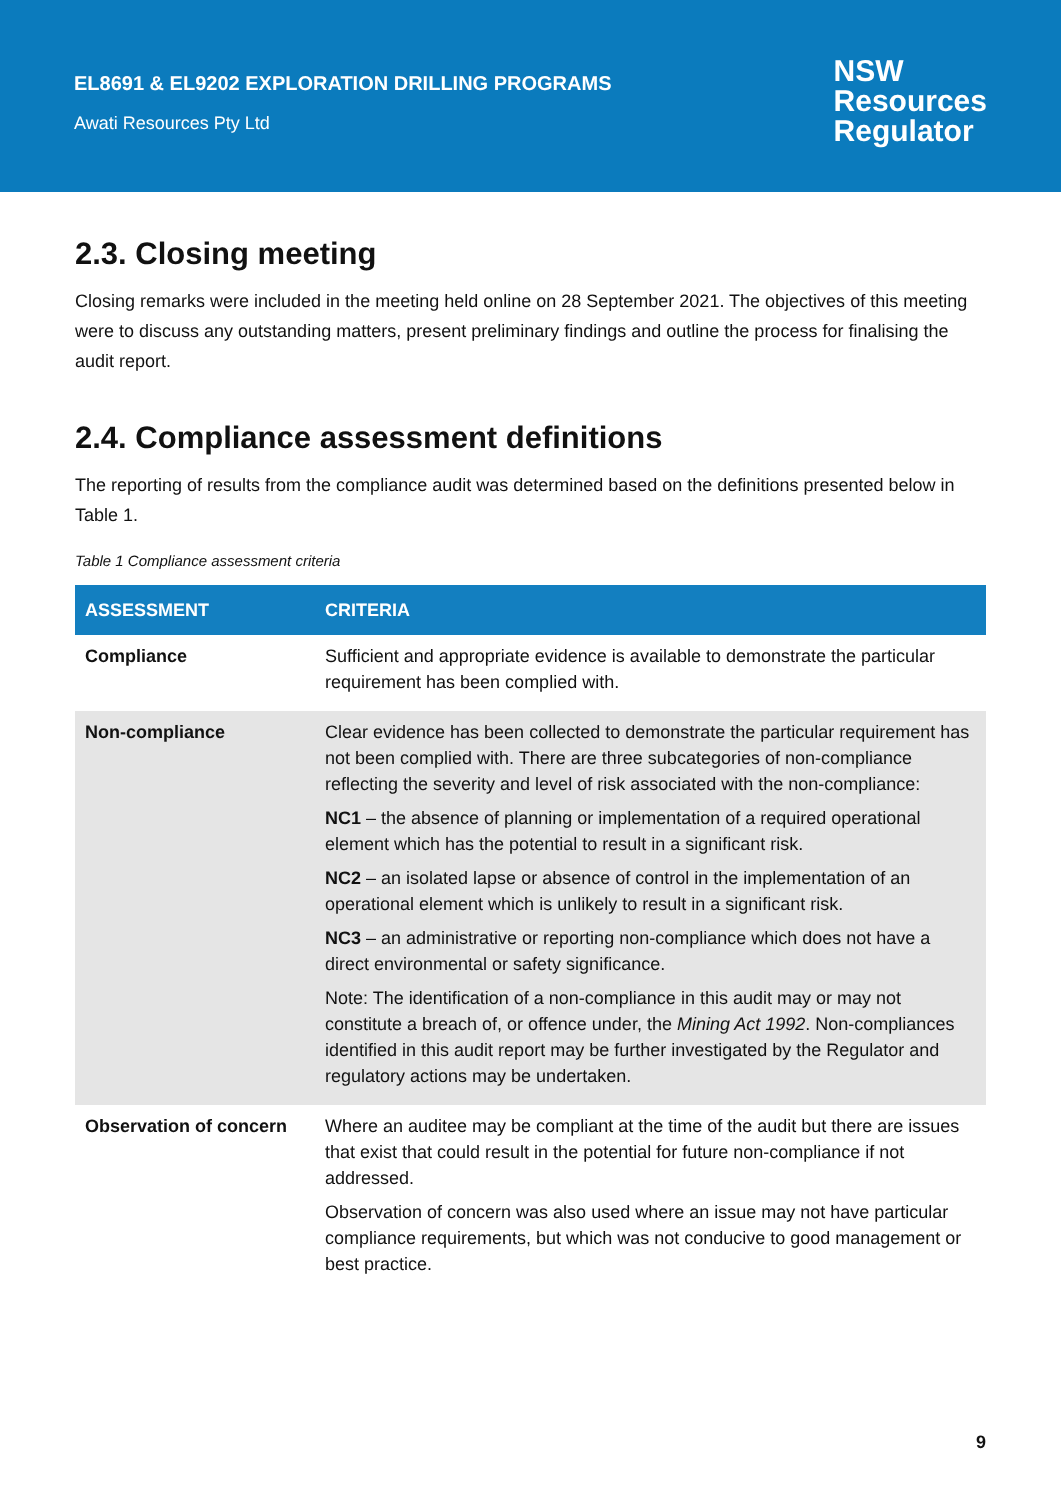EL8691 & EL9202 EXPLORATION DRILLING PROGRAMS
Awati Resources Pty Ltd
NSW
Resources
Regulator
2.3. Closing meeting
Closing remarks were included in the meeting held online on 28 September 2021. The objectives of this meeting were to discuss any outstanding matters, present preliminary findings and outline the process for finalising the audit report.
2.4. Compliance assessment definitions
The reporting of results from the compliance audit was determined based on the definitions presented below in Table 1.
Table 1 Compliance assessment criteria
| ASSESSMENT | CRITERIA |
| --- | --- |
| Compliance | Sufficient and appropriate evidence is available to demonstrate the particular requirement has been complied with. |
| Non-compliance | Clear evidence has been collected to demonstrate the particular requirement has not been complied with. There are three subcategories of non-compliance reflecting the severity and level of risk associated with the non-compliance: NC1 – the absence of planning or implementation of a required operational element which has the potential to result in a significant risk. NC2 – an isolated lapse or absence of control in the implementation of an operational element which is unlikely to result in a significant risk. NC3 – an administrative or reporting non-compliance which does not have a direct environmental or safety significance. Note: The identification of a non-compliance in this audit may or may not constitute a breach of, or offence under, the Mining Act 1992 . Non-compliances identified in this audit report may be further investigated by the Regulator and regulatory actions may be undertaken. |
| Observation of concern | Where an auditee may be compliant at the time of the audit but there are issues that exist that could result in the potential for future non-compliance if not addressed. Observation of concern was also used where an issue may not have particular compliance requirements, but which was not conducive to good management or best practice. |
9